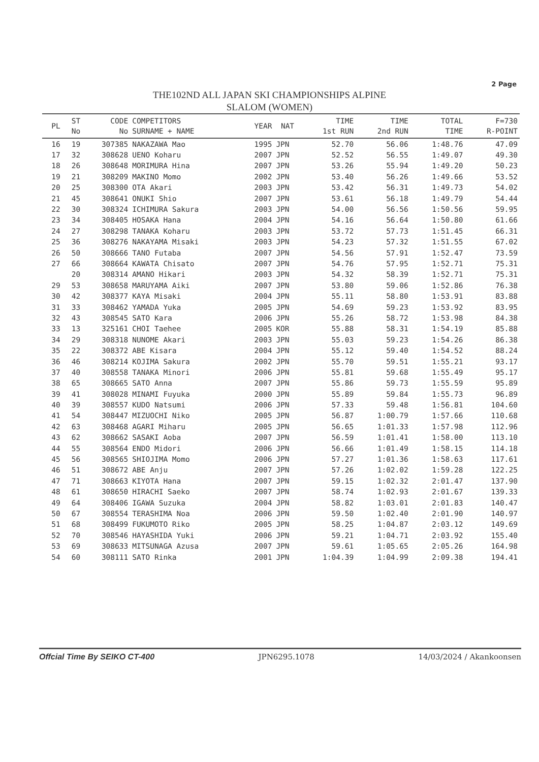2 Page
THE102ND ALL JAPAN SKI CHAMPIONSHIPS ALPINE
SLALOM (WOMEN)
| PL | ST No | CODE No | COMPETITORS SURNAME + NAME | YEAR | NAT | TIME 1st RUN | TIME 2nd RUN | TOTAL TIME | F=730 R-POINT |
| --- | --- | --- | --- | --- | --- | --- | --- | --- | --- |
| 16 | 19 | 307385 | NAKAZAWA Mao | 1995 | JPN | 52.70 | 56.06 | 1:48.76 | 47.09 |
| 17 | 32 | 308628 | UENO Koharu | 2007 | JPN | 52.52 | 56.55 | 1:49.07 | 49.30 |
| 18 | 26 | 308648 | MORIMURA Hina | 2007 | JPN | 53.26 | 55.94 | 1:49.20 | 50.23 |
| 19 | 21 | 308209 | MAKINO Momo | 2002 | JPN | 53.40 | 56.26 | 1:49.66 | 53.52 |
| 20 | 25 | 308300 | OTA Akari | 2003 | JPN | 53.42 | 56.31 | 1:49.73 | 54.02 |
| 21 | 45 | 308641 | ONUKI Shio | 2007 | JPN | 53.61 | 56.18 | 1:49.79 | 54.44 |
| 22 | 30 | 308324 | ICHIMURA Sakura | 2003 | JPN | 54.00 | 56.56 | 1:50.56 | 59.95 |
| 23 | 34 | 308405 | HOSAKA Hana | 2004 | JPN | 54.16 | 56.64 | 1:50.80 | 61.66 |
| 24 | 27 | 308298 | TANAKA Koharu | 2003 | JPN | 53.72 | 57.73 | 1:51.45 | 66.31 |
| 25 | 36 | 308276 | NAKAYAMA Misaki | 2003 | JPN | 54.23 | 57.32 | 1:51.55 | 67.02 |
| 26 | 50 | 308666 | TANO Futaba | 2007 | JPN | 54.56 | 57.91 | 1:52.47 | 73.59 |
| 27 | 66 | 308664 | KAWATA Chisato | 2007 | JPN | 54.76 | 57.95 | 1:52.71 | 75.31 |
| | 20 | 308314 | AMANO Hikari | 2003 | JPN | 54.32 | 58.39 | 1:52.71 | 75.31 |
| 29 | 53 | 308658 | MARUYAMA Aiki | 2007 | JPN | 53.80 | 59.06 | 1:52.86 | 76.38 |
| 30 | 42 | 308377 | KAYA Misaki | 2004 | JPN | 55.11 | 58.80 | 1:53.91 | 83.88 |
| 31 | 33 | 308462 | YAMADA Yuka | 2005 | JPN | 54.69 | 59.23 | 1:53.92 | 83.95 |
| 32 | 43 | 308545 | SATO Kara | 2006 | JPN | 55.26 | 58.72 | 1:53.98 | 84.38 |
| 33 | 13 | 325161 | CHOI Taehee | 2005 | KOR | 55.88 | 58.31 | 1:54.19 | 85.88 |
| 34 | 29 | 308318 | NUNOME Akari | 2003 | JPN | 55.03 | 59.23 | 1:54.26 | 86.38 |
| 35 | 22 | 308372 | ABE Kisara | 2004 | JPN | 55.12 | 59.40 | 1:54.52 | 88.24 |
| 36 | 46 | 308214 | KOJIMA Sakura | 2002 | JPN | 55.70 | 59.51 | 1:55.21 | 93.17 |
| 37 | 40 | 308558 | TANAKA Minori | 2006 | JPN | 55.81 | 59.68 | 1:55.49 | 95.17 |
| 38 | 65 | 308665 | SATO Anna | 2007 | JPN | 55.86 | 59.73 | 1:55.59 | 95.89 |
| 39 | 41 | 308028 | MINAMI Fuyuka | 2000 | JPN | 55.89 | 59.84 | 1:55.73 | 96.89 |
| 40 | 39 | 308557 | KUDO Natsumi | 2006 | JPN | 57.33 | 59.48 | 1:56.81 | 104.60 |
| 41 | 54 | 308447 | MIZUOCHI Niko | 2005 | JPN | 56.87 | 1:00.79 | 1:57.66 | 110.68 |
| 42 | 63 | 308468 | AGARI Miharu | 2005 | JPN | 56.65 | 1:01.33 | 1:57.98 | 112.96 |
| 43 | 62 | 308662 | SASAKI Aoba | 2007 | JPN | 56.59 | 1:01.41 | 1:58.00 | 113.10 |
| 44 | 55 | 308564 | ENDO Midori | 2006 | JPN | 56.66 | 1:01.49 | 1:58.15 | 114.18 |
| 45 | 56 | 308565 | SHIOJIMA Momo | 2006 | JPN | 57.27 | 1:01.36 | 1:58.63 | 117.61 |
| 46 | 51 | 308672 | ABE Anju | 2007 | JPN | 57.26 | 1:02.02 | 1:59.28 | 122.25 |
| 47 | 71 | 308663 | KIYOTA Hana | 2007 | JPN | 59.15 | 1:02.32 | 2:01.47 | 137.90 |
| 48 | 61 | 308650 | HIRACHI Saeko | 2007 | JPN | 58.74 | 1:02.93 | 2:01.67 | 139.33 |
| 49 | 64 | 308406 | IGAWA Suzuka | 2004 | JPN | 58.82 | 1:03.01 | 2:01.83 | 140.47 |
| 50 | 67 | 308554 | TERASHIMA Noa | 2006 | JPN | 59.50 | 1:02.40 | 2:01.90 | 140.97 |
| 51 | 68 | 308499 | FUKUMOTO Riko | 2005 | JPN | 58.25 | 1:04.87 | 2:03.12 | 149.69 |
| 52 | 70 | 308546 | HAYASHIDA Yuki | 2006 | JPN | 59.21 | 1:04.71 | 2:03.92 | 155.40 |
| 53 | 69 | 308633 | MITSUNAGA Azusa | 2007 | JPN | 59.61 | 1:05.65 | 2:05.26 | 164.98 |
| 54 | 60 | 308111 | SATO Rinka | 2001 | JPN | 1:04.39 | 1:04.99 | 2:09.38 | 194.41 |
Offcial Time By SEIKO CT-400 JPN6295.1078 14/03/2024 / Akankoonsen